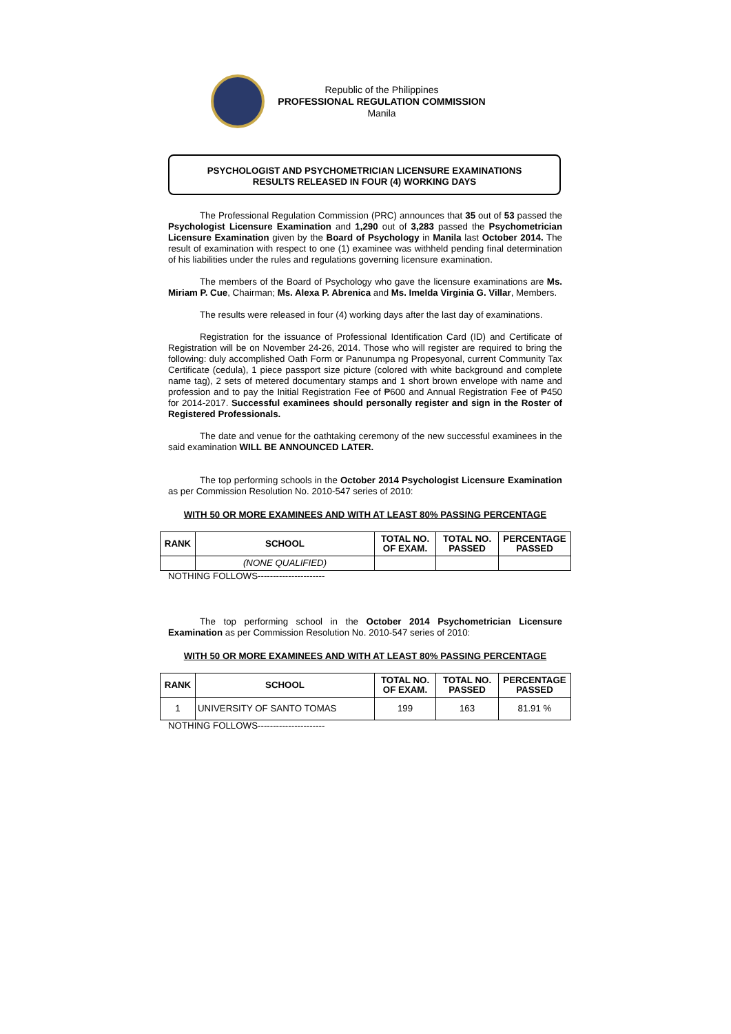Republic of the Philippines
PROFESSIONAL REGULATION COMMISSION
Manila
PSYCHOLOGIST AND PSYCHOMETRICIAN LICENSURE EXAMINATIONS
RESULTS RELEASED IN FOUR (4) WORKING DAYS
The Professional Regulation Commission (PRC) announces that 35 out of 53 passed the Psychologist Licensure Examination and 1,290 out of 3,283 passed the Psychometrician Licensure Examination given by the Board of Psychology in Manila last October 2014. The result of examination with respect to one (1) examinee was withheld pending final determination of his liabilities under the rules and regulations governing licensure examination.
The members of the Board of Psychology who gave the licensure examinations are Ms. Miriam P. Cue, Chairman; Ms. Alexa P. Abrenica and Ms. Imelda Virginia G. Villar, Members.
The results were released in four (4) working days after the last day of examinations.
Registration for the issuance of Professional Identification Card (ID) and Certificate of Registration will be on November 24-26, 2014. Those who will register are required to bring the following: duly accomplished Oath Form or Panunumpa ng Propesyonal, current Community Tax Certificate (cedula), 1 piece passport size picture (colored with white background and complete name tag), 2 sets of metered documentary stamps and 1 short brown envelope with name and profession and to pay the Initial Registration Fee of ₱600 and Annual Registration Fee of ₱450 for 2014-2017. Successful examinees should personally register and sign in the Roster of Registered Professionals.
The date and venue for the oathtaking ceremony of the new successful examinees in the said examination WILL BE ANNOUNCED LATER.
The top performing schools in the October 2014 Psychologist Licensure Examination as per Commission Resolution No. 2010-547 series of 2010:
WITH 50 OR MORE EXAMINEES AND WITH AT LEAST 80% PASSING PERCENTAGE
| RANK | SCHOOL | TOTAL NO. OF EXAM. | TOTAL NO. PASSED | PERCENTAGE PASSED |
| --- | --- | --- | --- | --- |
| | (NONE QUALIFIED) | | | |
NOTHING FOLLOWS----------------------
The top performing school in the October 2014 Psychometrician Licensure Examination as per Commission Resolution No. 2010-547 series of 2010:
WITH 50 OR MORE EXAMINEES AND WITH AT LEAST 80% PASSING PERCENTAGE
| RANK | SCHOOL | TOTAL NO. OF EXAM. | TOTAL NO. PASSED | PERCENTAGE PASSED |
| --- | --- | --- | --- | --- |
| 1 | UNIVERSITY OF SANTO TOMAS | 199 | 163 | 81.91 % |
NOTHING FOLLOWS----------------------